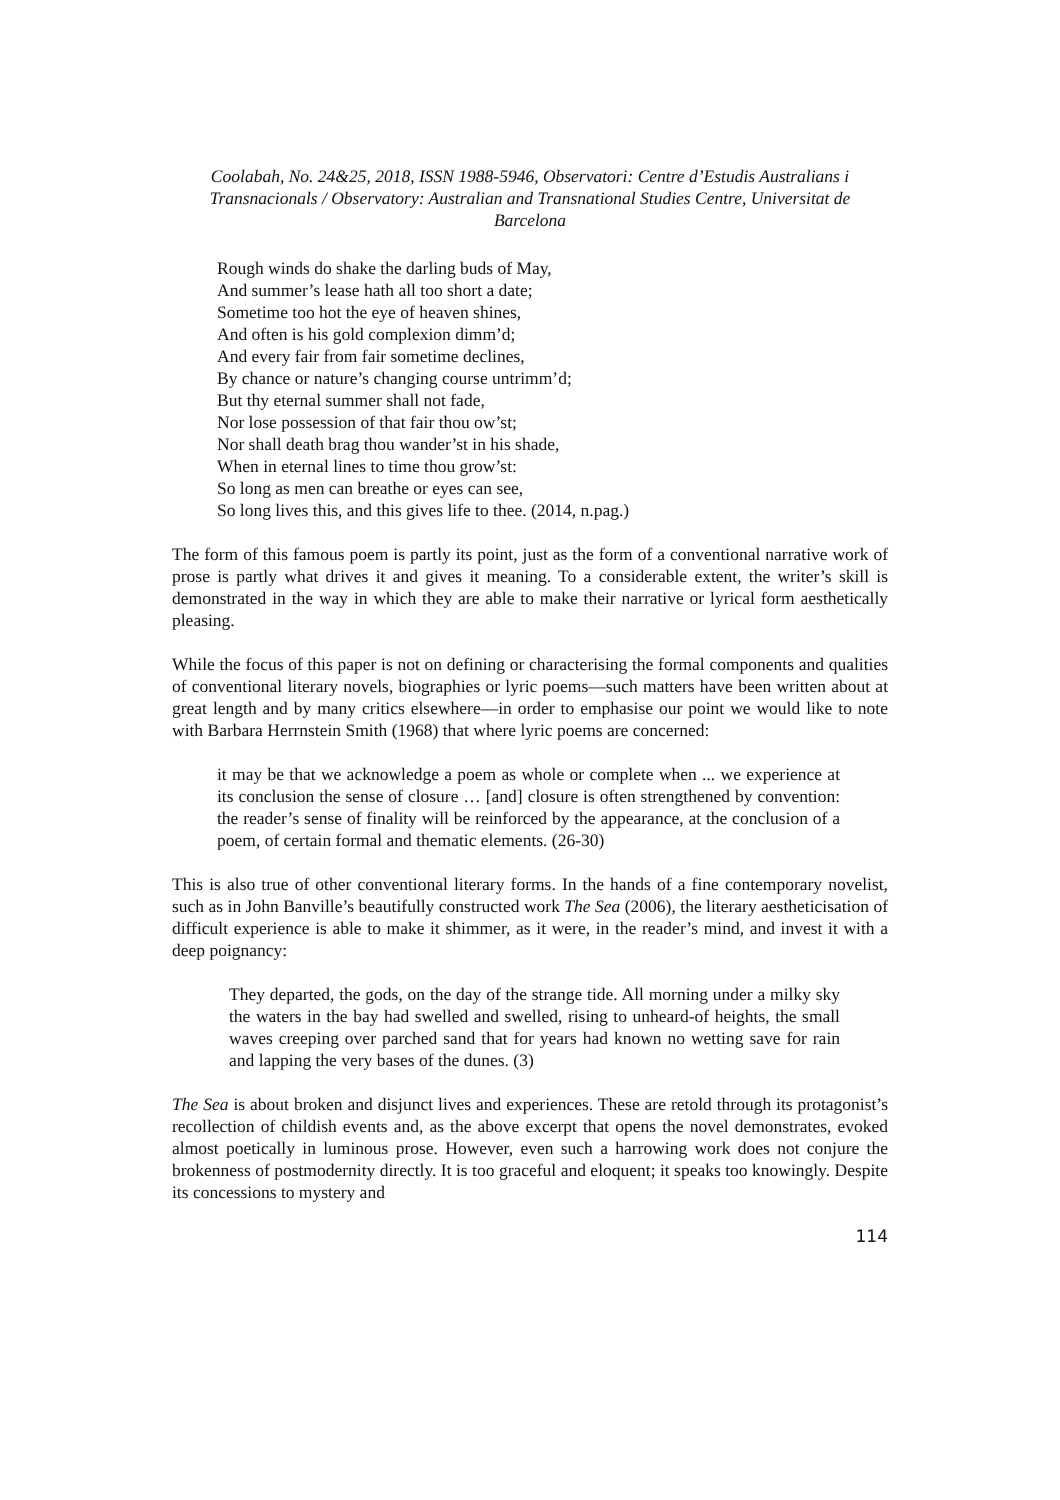Coolabah, No. 24&25, 2018, ISSN 1988-5946, Observatori: Centre d’Estudis Australians i Transnacionals / Observatory: Australian and Transnational Studies Centre, Universitat de Barcelona
Rough winds do shake the darling buds of May,
And summer’s lease hath all too short a date;
Sometime too hot the eye of heaven shines,
And often is his gold complexion dimm’d;
And every fair from fair sometime declines,
By chance or nature’s changing course untrimm’d;
But thy eternal summer shall not fade,
Nor lose possession of that fair thou ow’st;
Nor shall death brag thou wander’st in his shade,
When in eternal lines to time thou grow’st:
So long as men can breathe or eyes can see,
So long lives this, and this gives life to thee. (2014, n.pag.)
The form of this famous poem is partly its point, just as the form of a conventional narrative work of prose is partly what drives it and gives it meaning. To a considerable extent, the writer’s skill is demonstrated in the way in which they are able to make their narrative or lyrical form aesthetically pleasing.
While the focus of this paper is not on defining or characterising the formal components and qualities of conventional literary novels, biographies or lyric poems—such matters have been written about at great length and by many critics elsewhere—in order to emphasise our point we would like to note with Barbara Herrnstein Smith (1968) that where lyric poems are concerned:
it may be that we acknowledge a poem as whole or complete when ... we experience at its conclusion the sense of closure … [and] closure is often strengthened by convention: the reader’s sense of finality will be reinforced by the appearance, at the conclusion of a poem, of certain formal and thematic elements. (26-30)
This is also true of other conventional literary forms. In the hands of a fine contemporary novelist, such as in John Banville’s beautifully constructed work The Sea (2006), the literary aestheticisation of difficult experience is able to make it shimmer, as it were, in the reader’s mind, and invest it with a deep poignancy:
They departed, the gods, on the day of the strange tide. All morning under a milky sky the waters in the bay had swelled and swelled, rising to unheard-of heights, the small waves creeping over parched sand that for years had known no wetting save for rain and lapping the very bases of the dunes. (3)
The Sea is about broken and disjunct lives and experiences. These are retold through its protagonist’s recollection of childish events and, as the above excerpt that opens the novel demonstrates, evoked almost poetically in luminous prose. However, even such a harrowing work does not conjure the brokenness of postmodernity directly. It is too graceful and eloquent; it speaks too knowingly. Despite its concessions to mystery and
114